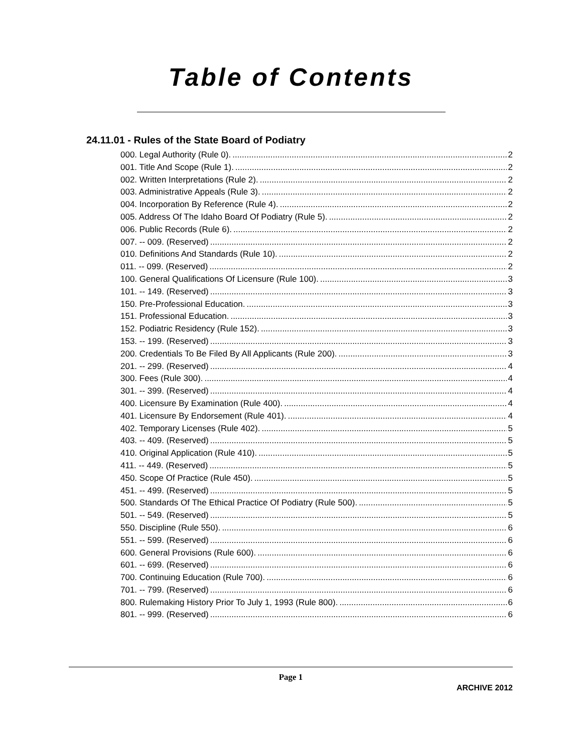Table of Contents
24.11.01 - Rules of the State Board of Podiatry
000. Legal Authority (Rule 0). 2
001. Title And Scope (Rule 1). 2
002. Written Interpretations (Rule 2). 2
003. Administrative Appeals (Rule 3). 2
004. Incorporation By Reference (Rule 4). 2
005. Address Of The Idaho Board Of Podiatry (Rule 5). 2
006. Public Records (Rule 6). 2
007. -- 009. (Reserved) 2
010. Definitions And Standards (Rule 10). 2
011. -- 099. (Reserved) 2
100. General Qualifications Of Licensure (Rule 100). 3
101. -- 149. (Reserved) 3
150. Pre-Professional Education. 3
151. Professional Education. 3
152. Podiatric Residency (Rule 152). 3
153. -- 199. (Reserved) 3
200. Credentials To Be Filed By All Applicants (Rule 200). 3
201. -- 299. (Reserved) 4
300. Fees (Rule 300). 4
301. -- 399. (Reserved) 4
400. Licensure By Examination (Rule 400). 4
401. Licensure By Endorsement (Rule 401). 4
402. Temporary Licenses (Rule 402). 5
403. -- 409. (Reserved) 5
410. Original Application (Rule 410). 5
411. -- 449. (Reserved) 5
450. Scope Of Practice (Rule 450). 5
451. -- 499. (Reserved) 5
500. Standards Of The Ethical Practice Of Podiatry (Rule 500). 5
501. -- 549. (Reserved) 5
550. Discipline (Rule 550). 6
551. -- 599. (Reserved) 6
600. General Provisions (Rule 600). 6
601. -- 699. (Reserved) 6
700. Continuing Education (Rule 700). 6
701. -- 799. (Reserved) 6
800. Rulemaking History Prior To July 1, 1993 (Rule 800). 6
801. -- 999. (Reserved) 6
Page 1
ARCHIVE 2012